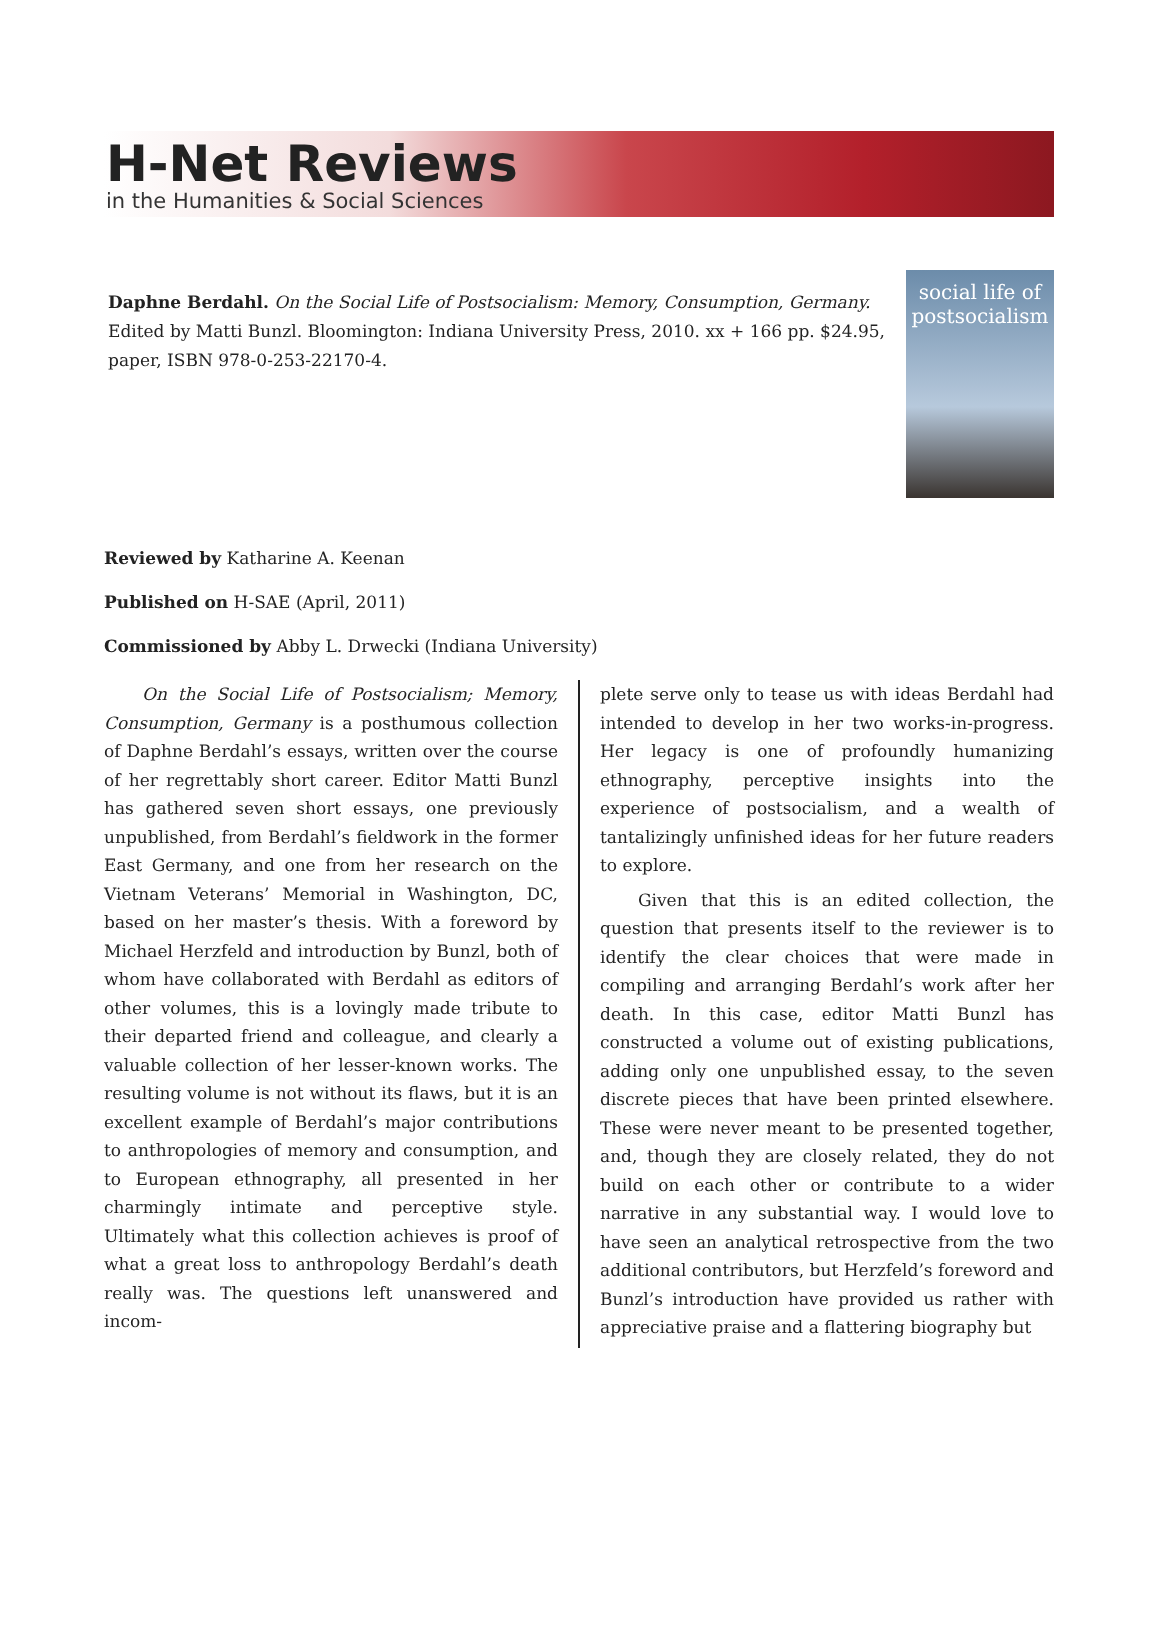H-Net Reviews
in the Humanities & Social Sciences
Daphne Berdahl. On the Social Life of Postsocialism: Memory, Consumption, Germany. Edited by Matti Bunzl. Bloomington: Indiana University Press, 2010. xx + 166 pp. $24.95, paper, ISBN 978-0-253-22170-4.
social life of postsocialism
Reviewed by Katharine A. Keenan
Published on H-SAE (April, 2011)
Commissioned by Abby L. Drwecki (Indiana University)
On the Social Life of Postsocialism; Memory, Consumption, Germany is a posthumous collection of Daphne Berdahl’s essays, written over the course of her regrettably short career. Editor Matti Bunzl has gathered seven short essays, one previously unpublished, from Berdahl’s fieldwork in the former East Germany, and one from her research on the Vietnam Veterans’ Memorial in Washington, DC, based on her master’s thesis. With a foreword by Michael Herzfeld and introduction by Bunzl, both of whom have collaborated with Berdahl as editors of other volumes, this is a lovingly made tribute to their departed friend and colleague, and clearly a valuable collection of her lesser-known works. The resulting volume is not without its flaws, but it is an excellent example of Berdahl’s major contributions to anthropologies of memory and consumption, and to European ethnography, all presented in her charmingly intimate and perceptive style. Ultimately what this collection achieves is proof of what a great loss to anthropology Berdahl’s death really was. The questions left unanswered and incom-
plete serve only to tease us with ideas Berdahl had intended to develop in her two works-in-progress. Her legacy is one of profoundly humanizing ethnography, perceptive insights into the experience of postsocialism, and a wealth of tantalizingly unfinished ideas for her future readers to explore.
Given that this is an edited collection, the question that presents itself to the reviewer is to identify the clear choices that were made in compiling and arranging Berdahl’s work after her death. In this case, editor Matti Bunzl has constructed a volume out of existing publications, adding only one unpublished essay, to the seven discrete pieces that have been printed elsewhere. These were never meant to be presented together, and, though they are closely related, they do not build on each other or contribute to a wider narrative in any substantial way. I would love to have seen an analytical retrospective from the two additional contributors, but Herzfeld’s foreword and Bunzl’s introduction have provided us rather with appreciative praise and a flattering biography but